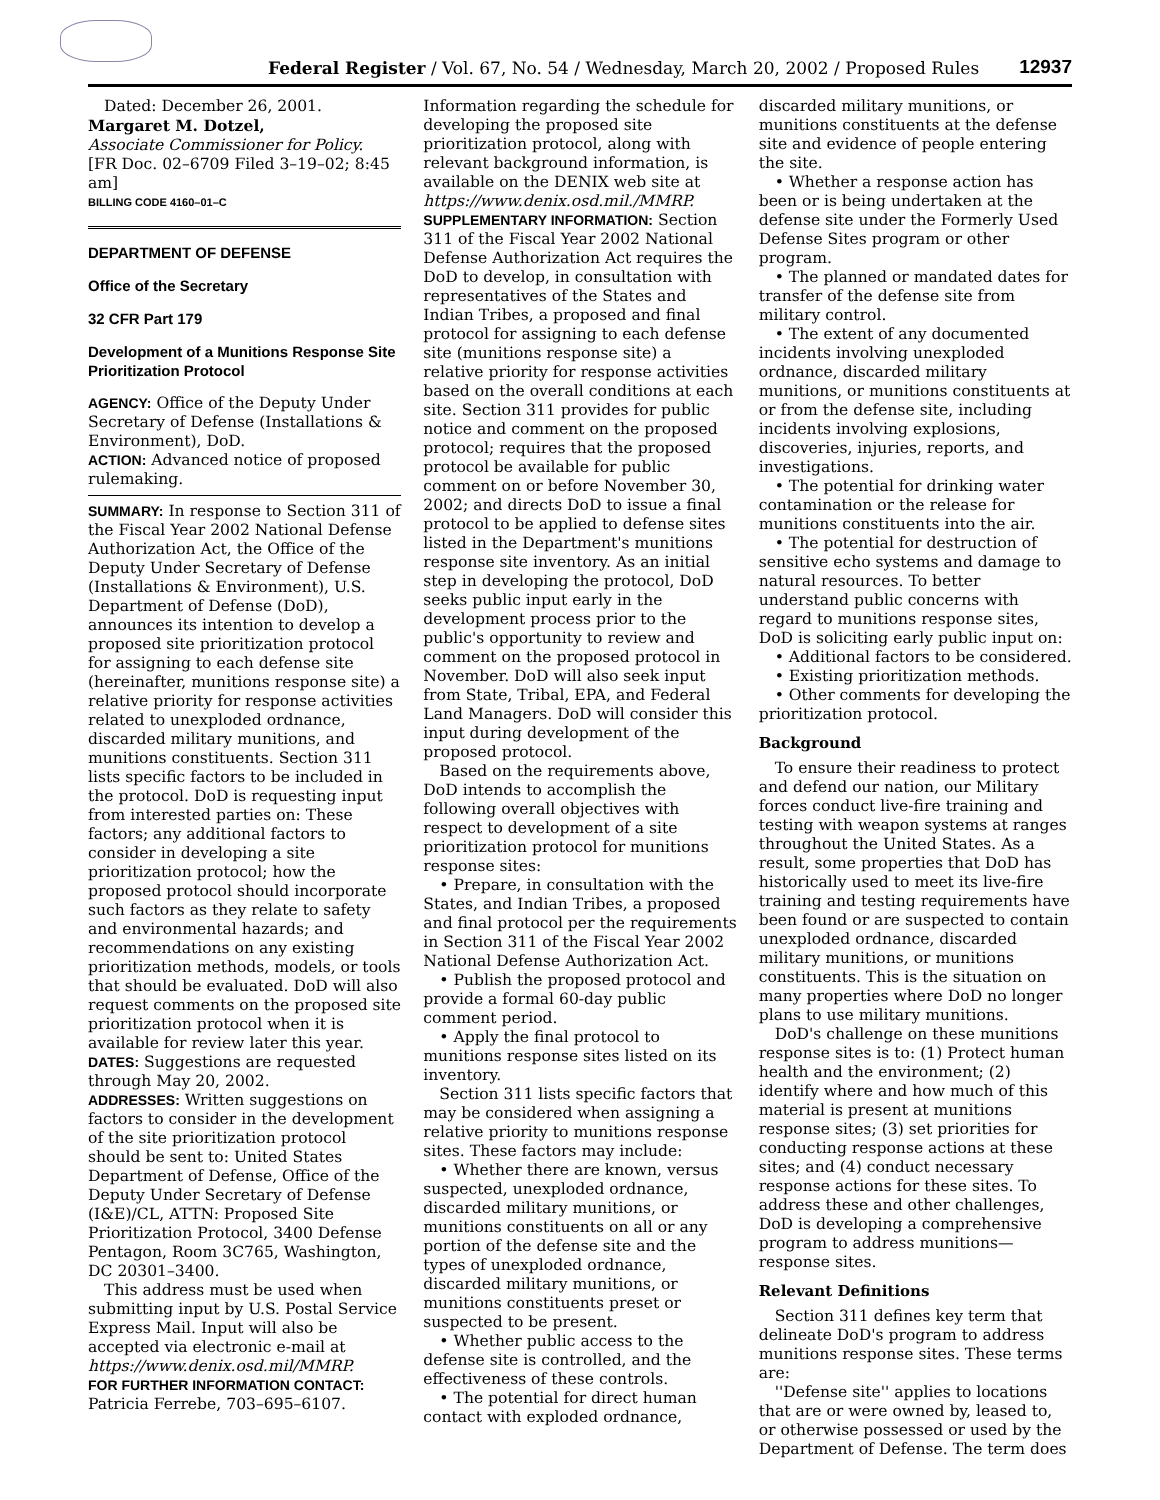Federal Register / Vol. 67, No. 54 / Wednesday, March 20, 2002 / Proposed Rules 12937
Dated: December 26, 2001.
Margaret M. Dotzel,
Associate Commissioner for Policy.
[FR Doc. 02–6709 Filed 3–19–02; 8:45 am]
BILLING CODE 4160–01–C
DEPARTMENT OF DEFENSE
Office of the Secretary
32 CFR Part 179
Development of a Munitions Response Site Prioritization Protocol
AGENCY: Office of the Deputy Under Secretary of Defense (Installations & Environment), DoD.
ACTION: Advanced notice of proposed rulemaking.
SUMMARY: In response to Section 311 of the Fiscal Year 2002 National Defense Authorization Act, the Office of the Deputy Under Secretary of Defense (Installations & Environment), U.S. Department of Defense (DoD), announces its intention to develop a proposed site prioritization protocol for assigning to each defense site (hereinafter, munitions response site) a relative priority for response activities related to unexploded ordnance, discarded military munitions, and munitions constituents. Section 311 lists specific factors to be included in the protocol. DoD is requesting input from interested parties on: These factors; any additional factors to consider in developing a site prioritization protocol; how the proposed protocol should incorporate such factors as they relate to safety and environmental hazards; and recommendations on any existing prioritization methods, models, or tools that should be evaluated. DoD will also request comments on the proposed site prioritization protocol when it is available for review later this year.
DATES: Suggestions are requested through May 20, 2002.
ADDRESSES: Written suggestions on factors to consider in the development of the site prioritization protocol should be sent to: United States Department of Defense, Office of the Deputy Under Secretary of Defense (I&E)/CL, ATTN: Proposed Site Prioritization Protocol, 3400 Defense Pentagon, Room 3C765, Washington, DC 20301–3400.
This address must be used when submitting input by U.S. Postal Service Express Mail. Input will also be accepted via electronic e-mail at https://www.denix.osd.mil/MMRP.
FOR FURTHER INFORMATION CONTACT: Patricia Ferrebe, 703–695–6107.
Information regarding the schedule for developing the proposed site prioritization protocol, along with relevant background information, is available on the DENIX web site at https://www.denix.osd.mil./MMRP.
SUPPLEMENTARY INFORMATION: Section 311 of the Fiscal Year 2002 National Defense Authorization Act requires the DoD to develop, in consultation with representatives of the States and Indian Tribes, a proposed and final protocol for assigning to each defense site (munitions response site) a relative priority for response activities based on the overall conditions at each site. Section 311 provides for public notice and comment on the proposed protocol; requires that the proposed protocol be available for public comment on or before November 30, 2002; and directs DoD to issue a final protocol to be applied to defense sites listed in the Department's munitions response site inventory. As an initial step in developing the protocol, DoD seeks public input early in the development process prior to the public's opportunity to review and comment on the proposed protocol in November. DoD will also seek input from State, Tribal, EPA, and Federal Land Managers. DoD will consider this input during development of the proposed protocol.
Based on the requirements above, DoD intends to accomplish the following overall objectives with respect to development of a site prioritization protocol for munitions response sites:
• Prepare, in consultation with the States, and Indian Tribes, a proposed and final protocol per the requirements in Section 311 of the Fiscal Year 2002 National Defense Authorization Act.
• Publish the proposed protocol and provide a formal 60-day public comment period.
• Apply the final protocol to munitions response sites listed on its inventory.
Section 311 lists specific factors that may be considered when assigning a relative priority to munitions response sites. These factors may include:
• Whether there are known, versus suspected, unexploded ordnance, discarded military munitions, or munitions constituents on all or any portion of the defense site and the types of unexploded ordnance, discarded military munitions, or munitions constituents preset or suspected to be present.
• Whether public access to the defense site is controlled, and the effectiveness of these controls.
• The potential for direct human contact with exploded ordnance,
discarded military munitions, or munitions constituents at the defense site and evidence of people entering the site.
• Whether a response action has been or is being undertaken at the defense site under the Formerly Used Defense Sites program or other program.
• The planned or mandated dates for transfer of the defense site from military control.
• The extent of any documented incidents involving unexploded ordnance, discarded military munitions, or munitions constituents at or from the defense site, including incidents involving explosions, discoveries, injuries, reports, and investigations.
• The potential for drinking water contamination or the release for munitions constituents into the air.
• The potential for destruction of sensitive echo systems and damage to natural resources. To better understand public concerns with regard to munitions response sites, DoD is soliciting early public input on:
• Additional factors to be considered.
• Existing prioritization methods.
• Other comments for developing the prioritization protocol.
Background
To ensure their readiness to protect and defend our nation, our Military forces conduct live-fire training and testing with weapon systems at ranges throughout the United States. As a result, some properties that DoD has historically used to meet its live-fire training and testing requirements have been found or are suspected to contain unexploded ordnance, discarded military munitions, or munitions constituents. This is the situation on many properties where DoD no longer plans to use military munitions.
DoD's challenge on these munitions response sites is to: (1) Protect human health and the environment; (2) identify where and how much of this material is present at munitions response sites; (3) set priorities for conducting response actions at these sites; and (4) conduct necessary response actions for these sites. To address these and other challenges, DoD is developing a comprehensive program to address munitions—response sites.
Relevant Definitions
Section 311 defines key term that delineate DoD's program to address munitions response sites. These terms are:
''Defense site'' applies to locations that are or were owned by, leased to, or otherwise possessed or used by the Department of Defense. The term does